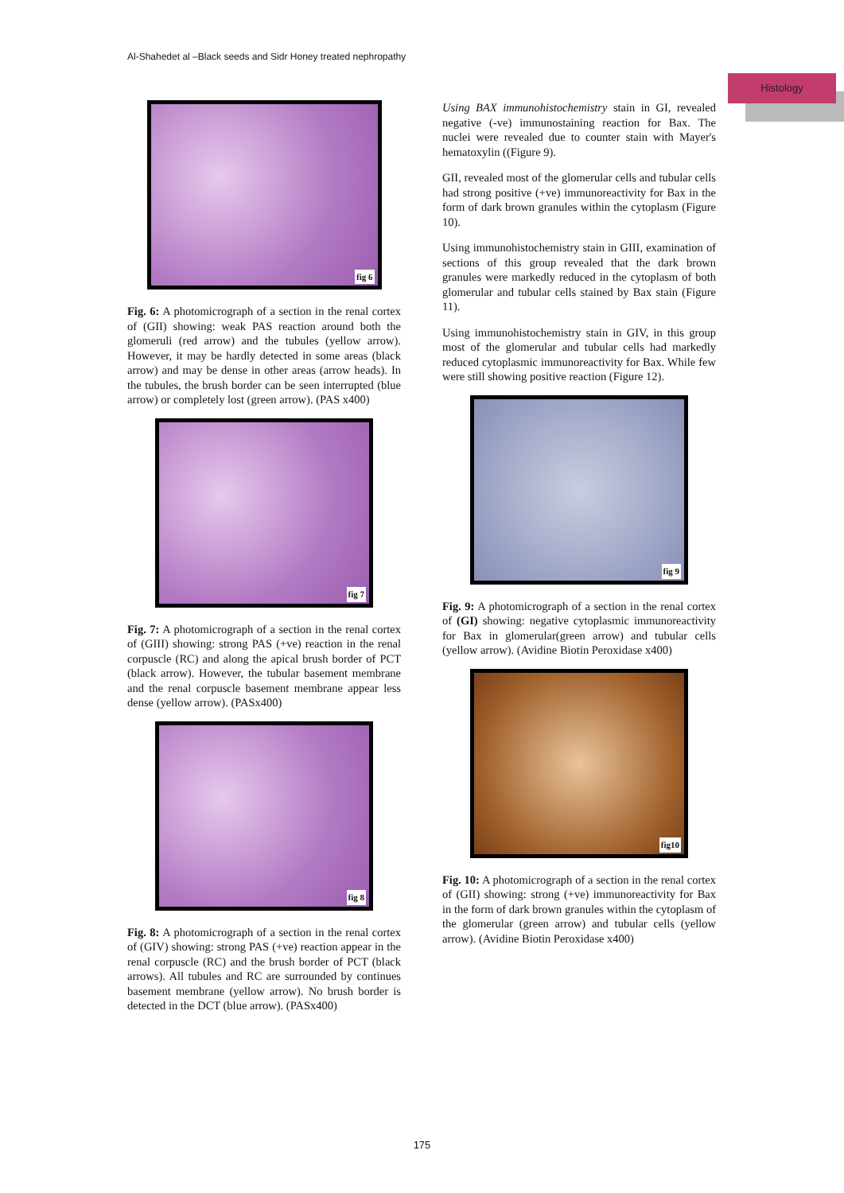Al-Shahedet al –Black seeds and Sidr Honey treated nephropathy
Histology
fig 6
Fig. 6: A photomicrograph of a section in the renal cortex of (GII) showing: weak PAS reaction around both the glomeruli (red arrow) and the tubules (yellow arrow). However, it may be hardly detected in some areas (black arrow) and may be dense in other areas (arrow heads). In the tubules, the brush border can be seen interrupted (blue arrow) or completely lost (green arrow). (PAS x400)
fig 7
Fig. 7: A photomicrograph of a section in the renal cortex of (GIII) showing: strong PAS (+ve) reaction in the renal corpuscle (RC) and along the apical brush border of PCT (black arrow). However, the tubular basement membrane and the renal corpuscle basement membrane appear less dense (yellow arrow). (PASx400)
fig 8
Fig. 8: A photomicrograph of a section in the renal cortex of (GIV) showing: strong PAS (+ve) reaction appear in the renal corpuscle (RC) and the brush border of PCT (black arrows). All tubules and RC are surrounded by continues basement membrane (yellow arrow). No brush border is detected in the DCT (blue arrow). (PASx400)
Using BAX immunohistochemistry stain in GI, revealed negative (-ve) immunostaining reaction for Bax. The nuclei were revealed due to counter stain with Mayer's hematoxylin ((Figure 9).
GII, revealed most of the glomerular cells and tubular cells had strong positive (+ve) immunoreactivity for Bax in the form of dark brown granules within the cytoplasm (Figure 10).
Using immunohistochemistry stain in GIII, examination of sections of this group revealed that the dark brown granules were markedly reduced in the cytoplasm of both glomerular and tubular cells stained by Bax stain (Figure 11).
Using immunohistochemistry stain in GIV, in this group most of the glomerular and tubular cells had markedly reduced cytoplasmic immunoreactivity for Bax. While few were still showing positive reaction (Figure 12).
fig 9
Fig. 9: A photomicrograph of a section in the renal cortex of (GI) showing: negative cytoplasmic immunoreactivity for Bax in glomerular(green arrow) and tubular cells (yellow arrow). (Avidine Biotin Peroxidase x400)
fig10
Fig. 10: A photomicrograph of a section in the renal cortex of (GII) showing: strong (+ve) immunoreactivity for Bax in the form of dark brown granules within the cytoplasm of the glomerular (green arrow) and tubular cells (yellow arrow). (Avidine Biotin Peroxidase x400)
175